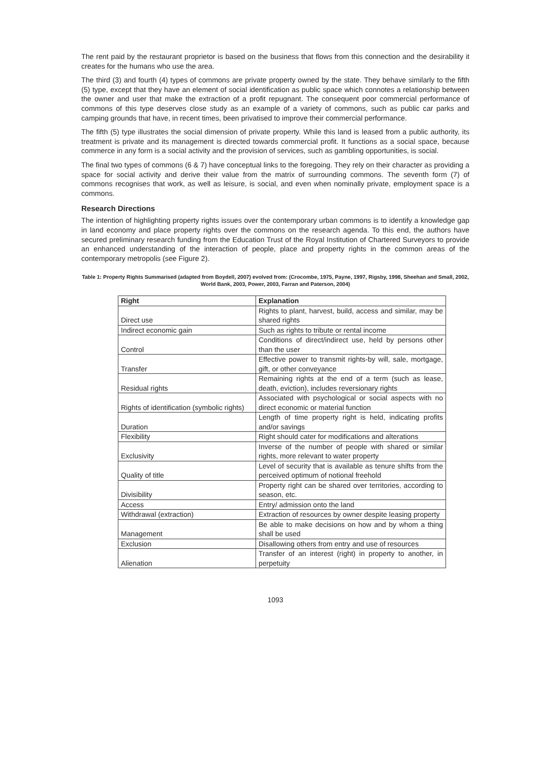The rent paid by the restaurant proprietor is based on the business that flows from this connection and the desirability it creates for the humans who use the area.
The third (3) and fourth (4) types of commons are private property owned by the state. They behave similarly to the fifth (5) type, except that they have an element of social identification as public space which connotes a relationship between the owner and user that make the extraction of a profit repugnant. The consequent poor commercial performance of commons of this type deserves close study as an example of a variety of commons, such as public car parks and camping grounds that have, in recent times, been privatised to improve their commercial performance.
The fifth (5) type illustrates the social dimension of private property. While this land is leased from a public authority, its treatment is private and its management is directed towards commercial profit. It functions as a social space, because commerce in any form is a social activity and the provision of services, such as gambling opportunities, is social.
The final two types of commons (6 & 7) have conceptual links to the foregoing. They rely on their character as providing a space for social activity and derive their value from the matrix of surrounding commons. The seventh form (7) of commons recognises that work, as well as leisure, is social, and even when nominally private, employment space is a commons.
Research Directions
The intention of highlighting property rights issues over the contemporary urban commons is to identify a knowledge gap in land economy and place property rights over the commons on the research agenda. To this end, the authors have secured preliminary research funding from the Education Trust of the Royal Institution of Chartered Surveyors to provide an enhanced understanding of the interaction of people, place and property rights in the common areas of the contemporary metropolis (see Figure 2).
Table 1: Property Rights Summarised (adapted from Boydell, 2007) evolved from: (Crocombe, 1975, Payne, 1997, Rigsby, 1998, Sheehan and Small, 2002, World Bank, 2003, Power, 2003, Farran and Paterson, 2004)
| Right | Explanation |
| --- | --- |
| Direct use | Rights to plant, harvest, build, access and similar, may be shared rights |
| Indirect economic gain | Such as rights to tribute or rental income |
| Control | Conditions of direct/indirect use, held by persons other than the user |
| Transfer | Effective power to transmit rights-by will, sale, mortgage, gift, or other conveyance |
| Residual rights | Remaining rights at the end of a term (such as lease, death, eviction), includes reversionary rights |
| Rights of identification (symbolic rights) | Associated with psychological or social aspects with no direct economic or material function |
| Duration | Length of time property right is held, indicating profits and/or savings |
| Flexibility | Right should cater for modifications and alterations |
| Exclusivity | Inverse of the number of people with shared or similar rights, more relevant to water property |
| Quality of title | Level of security that is available as tenure shifts from the perceived optimum of notional freehold |
| Divisibility | Property right can be shared over territories, according to season, etc. |
| Access | Entry/ admission onto the land |
| Withdrawal (extraction) | Extraction of resources by owner despite leasing property |
| Management | Be able to make decisions on how and by whom a thing shall be used |
| Exclusion | Disallowing others from entry and use of resources |
| Alienation | Transfer of an interest (right) in property to another, in perpetuity |
1093